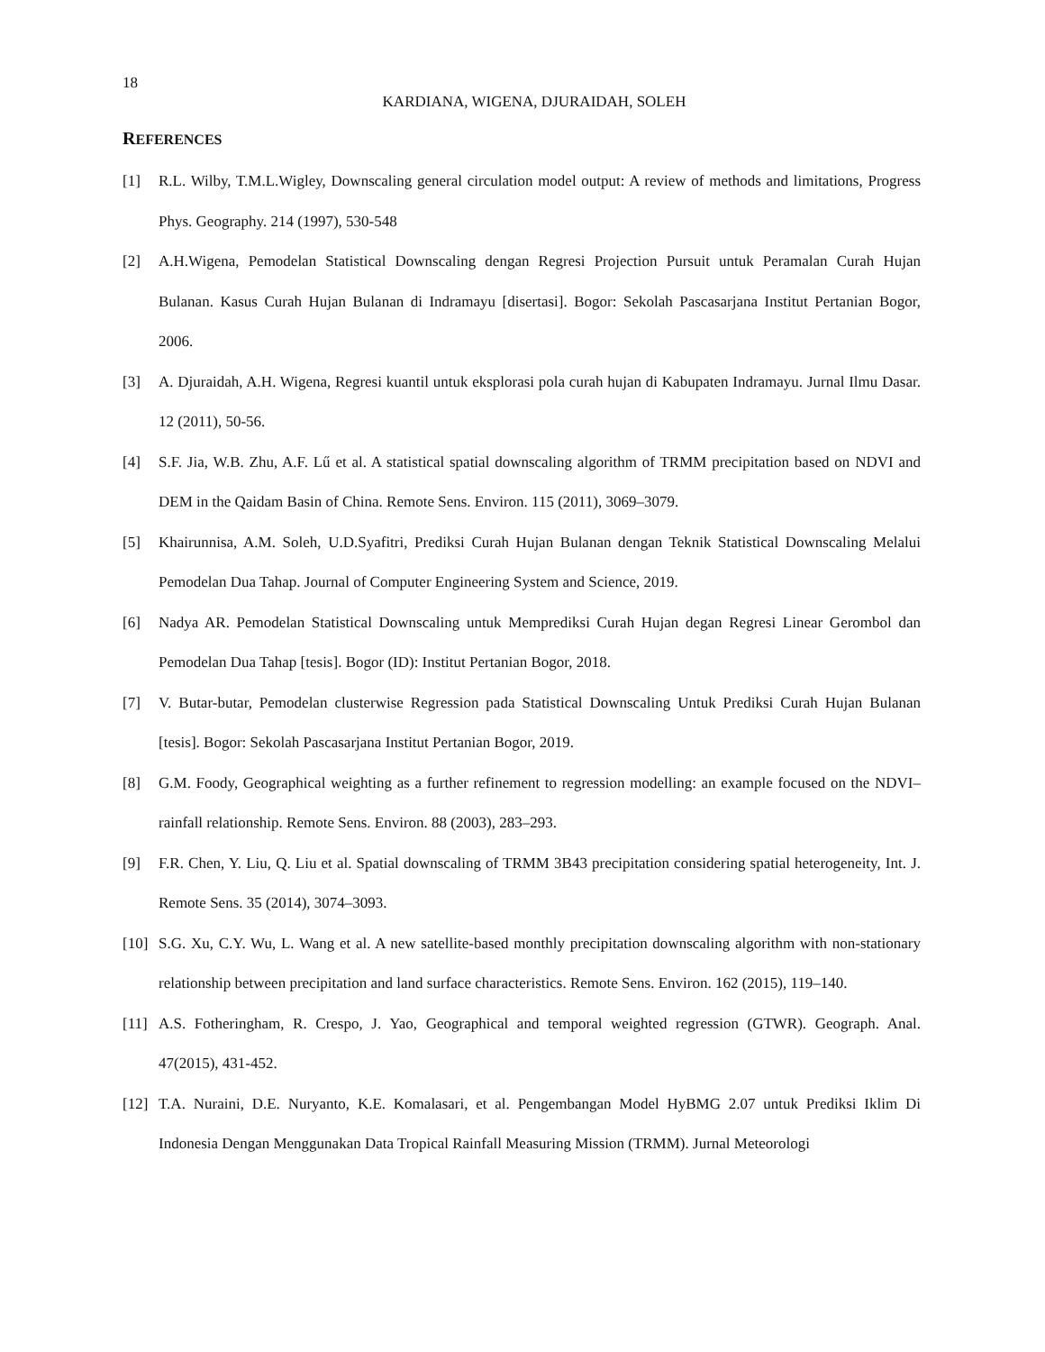18
KARDIANA, WIGENA, DJURAIDAH, SOLEH
REFERENCES
[1] R.L. Wilby, T.M.L.Wigley, Downscaling general circulation model output: A review of methods and limitations, Progress Phys. Geography. 214 (1997), 530-548
[2] A.H.Wigena, Pemodelan Statistical Downscaling dengan Regresi Projection Pursuit untuk Peramalan Curah Hujan Bulanan. Kasus Curah Hujan Bulanan di Indramayu [disertasi]. Bogor: Sekolah Pascasarjana Institut Pertanian Bogor, 2006.
[3] A. Djuraidah, A.H. Wigena, Regresi kuantil untuk eksplorasi pola curah hujan di Kabupaten Indramayu. Jurnal Ilmu Dasar. 12 (2011), 50-56.
[4] S.F. Jia, W.B. Zhu, A.F. Lű et al. A statistical spatial downscaling algorithm of TRMM precipitation based on NDVI and DEM in the Qaidam Basin of China. Remote Sens. Environ. 115 (2011), 3069–3079.
[5] Khairunnisa, A.M. Soleh, U.D.Syafitri, Prediksi Curah Hujan Bulanan dengan Teknik Statistical Downscaling Melalui Pemodelan Dua Tahap. Journal of Computer Engineering System and Science, 2019.
[6] Nadya AR. Pemodelan Statistical Downscaling untuk Memprediksi Curah Hujan degan Regresi Linear Gerombol dan Pemodelan Dua Tahap [tesis]. Bogor (ID): Institut Pertanian Bogor, 2018.
[7] V. Butar-butar, Pemodelan clusterwise Regression pada Statistical Downscaling Untuk Prediksi Curah Hujan Bulanan [tesis]. Bogor: Sekolah Pascasarjana Institut Pertanian Bogor, 2019.
[8] G.M. Foody, Geographical weighting as a further refinement to regression modelling: an example focused on the NDVI–rainfall relationship. Remote Sens. Environ. 88 (2003), 283–293.
[9] F.R. Chen, Y. Liu, Q. Liu et al. Spatial downscaling of TRMM 3B43 precipitation considering spatial heterogeneity, Int. J. Remote Sens. 35 (2014), 3074–3093.
[10] S.G. Xu, C.Y. Wu, L. Wang et al. A new satellite-based monthly precipitation downscaling algorithm with non-stationary relationship between precipitation and land surface characteristics. Remote Sens. Environ. 162 (2015), 119–140.
[11] A.S. Fotheringham, R. Crespo, J. Yao, Geographical and temporal weighted regression (GTWR). Geograph. Anal. 47(2015), 431-452.
[12] T.A. Nuraini, D.E. Nuryanto, K.E. Komalasari, et al. Pengembangan Model HyBMG 2.07 untuk Prediksi Iklim Di Indonesia Dengan Menggunakan Data Tropical Rainfall Measuring Mission (TRMM). Jurnal Meteorologi